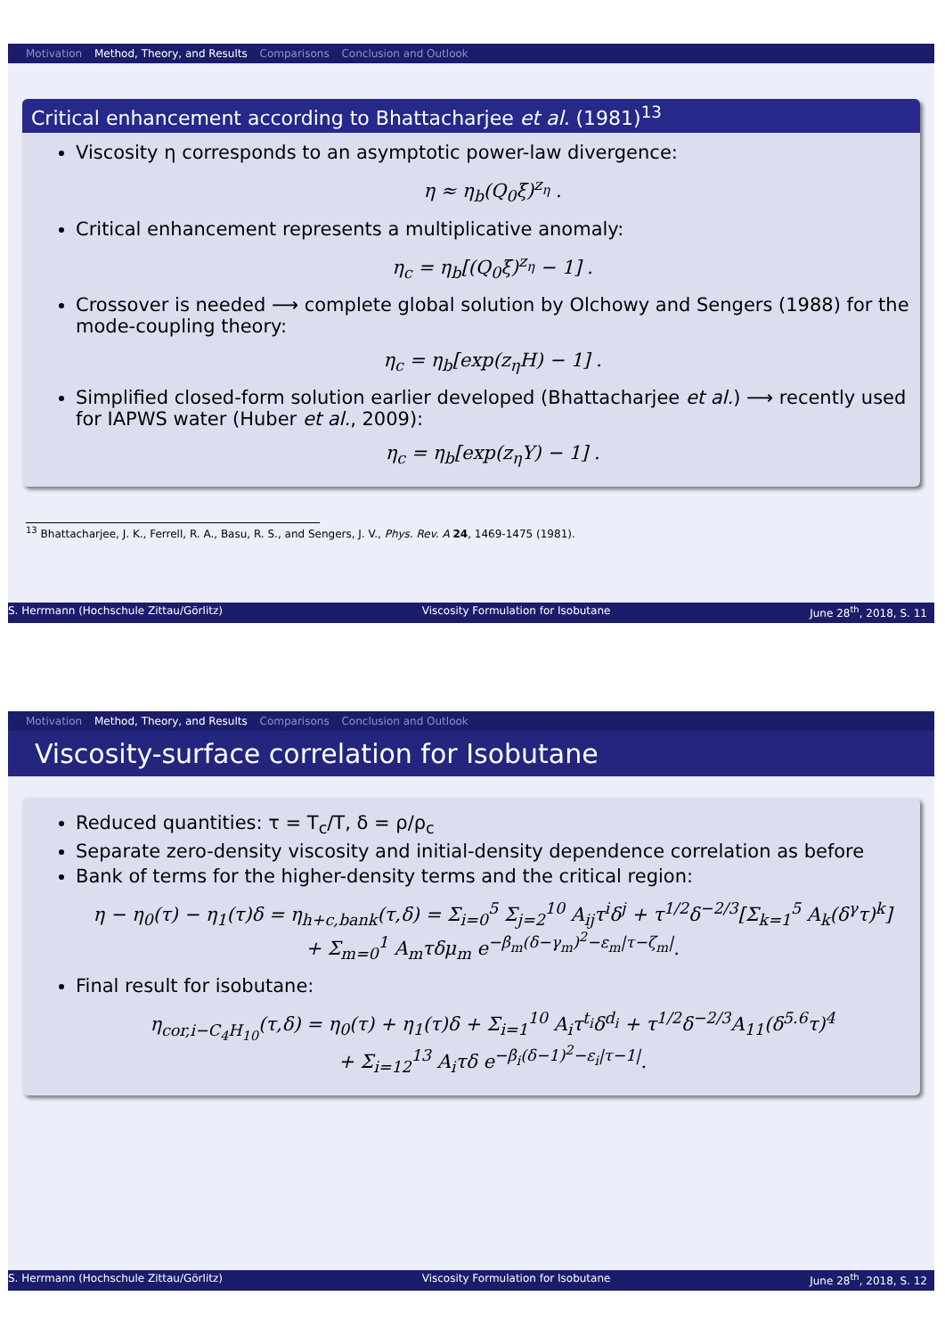Motivation Method, Theory, and Results Comparisons Conclusion and Outlook
Critical enhancement according to Bhattacharjee et al. (1981)<sup>13</sup>
Viscosity η corresponds to an asymptotic power-law divergence:
η ≈ η<sub>b</sub>(Q<sub>0</sub>ξ)<sup>z<sub>η</sub></sup> .
Critical enhancement represents a multiplicative anomaly:
η<sub>c</sub> = η<sub>b</sub>[(Q<sub>0</sub>ξ)<sup>z<sub>η</sub></sup> − 1] .
Crossover is needed ⟶ complete global solution by Olchowy and Sengers (1988) for the mode-coupling theory:
η<sub>c</sub> = η<sub>b</sub>[exp(z<sub>η</sub>H) − 1] .
Simplified closed-form solution earlier developed (Bhattacharjee et al.) ⟶ recently used for IAPWS water (Huber et al., 2009):
η<sub>c</sub> = η<sub>b</sub>[exp(z<sub>η</sub>Y) − 1] .
<sup>13</sup> Bhattacharjee, J. K., Ferrell, R. A., Basu, R. S., and Sengers, J. V., Phys. Rev. A 24, 1469-1475 (1981).
S. Herrmann (Hochschule Zittau/Görlitz) Viscosity Formulation for Isobutane June 28<sup>th</sup>, 2018, S. 11
Motivation Method, Theory, and Results Comparisons Conclusion and Outlook
Viscosity-surface correlation for Isobutane
Reduced quantities: τ = T<sub>c</sub>/T, δ = ρ/ρ<sub>c</sub>
Separate zero-density viscosity and initial-density dependence correlation as before
Bank of terms for the higher-density terms and the critical region:
η − η<sub>0</sub>(τ) − η<sub>1</sub>(τ)δ = η<sub>h+c,bank</sub>(τ,δ) = Σ<sub>i=0</sub><sup>5</sup> Σ<sub>j=2</sub><sup>10</sup> A<sub>ij</sub>τ<sup>i</sup>δ<sup>j</sup> + τ<sup>1/2</sup>δ<sup>−2/3</sup>[Σ<sub>k=1</sub><sup>5</sup> A<sub>k</sub>(δ<sup>γ</sup>τ)<sup>k</sup>]
+ Σ<sub>m=0</sub><sup>1</sup> A<sub>m</sub>τδμ<sub>m</sub> e<sup>−β<sub>m</sub>(δ−γ<sub>m</sub>)<sup>2</sup>−ε<sub>m</sub>|τ−ζ<sub>m</sub>|</sup>.
Final result for isobutane:
η<sub>cor,i−C<sub>4</sub>H<sub>10</sub></sub>(τ,δ) = η<sub>0</sub>(τ) + η<sub>1</sub>(τ)δ + Σ<sub>i=1</sub><sup>10</sup> A<sub>i</sub>τ<sup>t<sub>i</sub></sup>δ<sup>d<sub>i</sub></sup> + τ<sup>1/2</sup>δ<sup>−2/3</sup>A<sub>11</sub>(δ<sup>5.6</sup>τ)<sup>4</sup>
+ Σ<sub>i=12</sub><sup>13</sup> A<sub>i</sub>τδ e<sup>−β<sub>i</sub>(δ−1)<sup>2</sup>−ε<sub>i</sub>|τ−1|</sup>.
S. Herrmann (Hochschule Zittau/Görlitz) Viscosity Formulation for Isobutane June 28<sup>th</sup>, 2018, S. 12